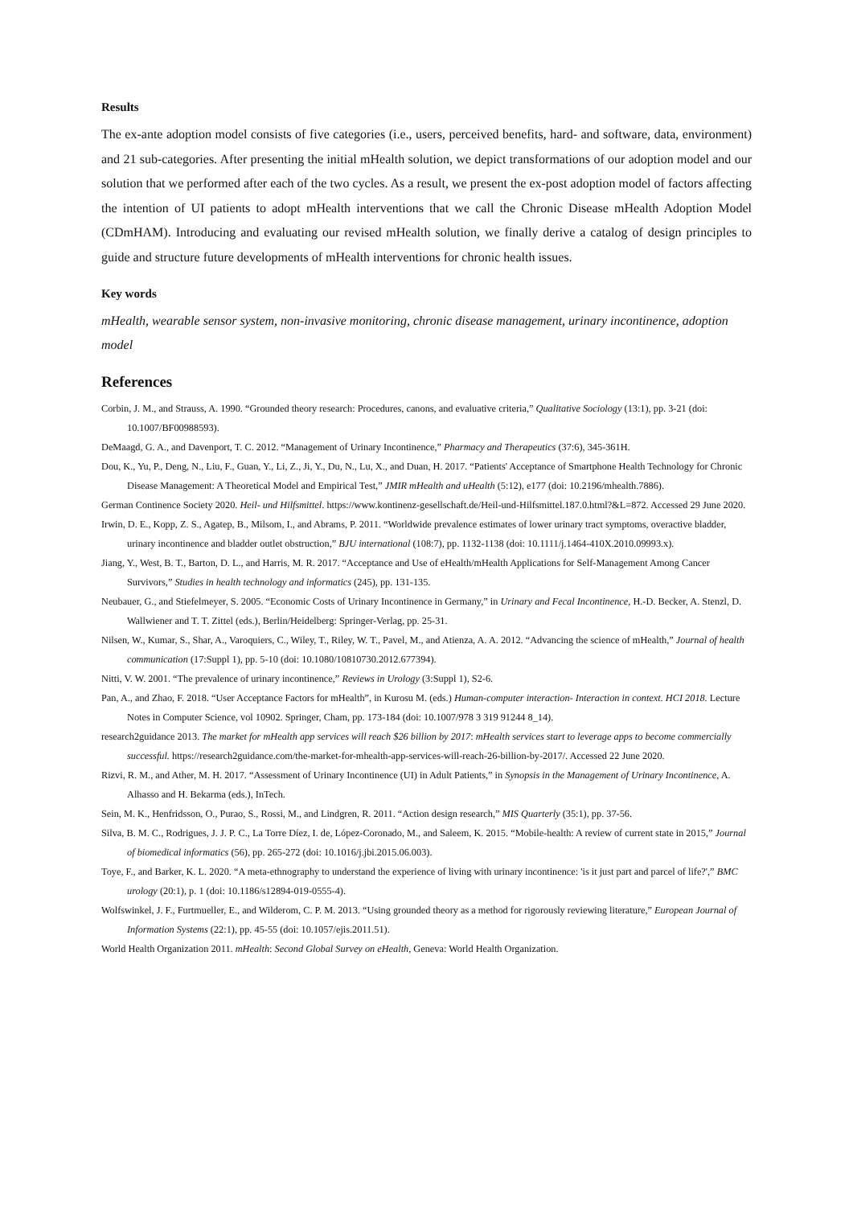Results
The ex-ante adoption model consists of five categories (i.e., users, perceived benefits, hard- and software, data, environment) and 21 sub-categories. After presenting the initial mHealth solution, we depict transformations of our adoption model and our solution that we performed after each of the two cycles. As a result, we present the ex-post adoption model of factors affecting the intention of UI patients to adopt mHealth interventions that we call the Chronic Disease mHealth Adoption Model (CDmHAM). Introducing and evaluating our revised mHealth solution, we finally derive a catalog of design principles to guide and structure future developments of mHealth interventions for chronic health issues.
Key words
mHealth, wearable sensor system, non-invasive monitoring, chronic disease management, urinary incontinence, adoption model
References
Corbin, J. M., and Strauss, A. 1990. “Grounded theory research: Procedures, canons, and evaluative criteria,” Qualitative Sociology (13:1), pp. 3-21 (doi: 10.1007/BF00988593).
DeMaagd, G. A., and Davenport, T. C. 2012. “Management of Urinary Incontinence,” Pharmacy and Therapeutics (37:6), 345-361H.
Dou, K., Yu, P., Deng, N., Liu, F., Guan, Y., Li, Z., Ji, Y., Du, N., Lu, X., and Duan, H. 2017. “Patients' Acceptance of Smartphone Health Technology for Chronic Disease Management: A Theoretical Model and Empirical Test,” JMIR mHealth and uHealth (5:12), e177 (doi: 10.2196/mhealth.7886).
German Continence Society 2020. Heil- und Hilfsmittel. https://www.kontinenz-gesellschaft.de/Heil-und-Hilfsmittel.187.0.html?&L=872. Accessed 29 June 2020.
Irwin, D. E., Kopp, Z. S., Agatep, B., Milsom, I., and Abrams, P. 2011. “Worldwide prevalence estimates of lower urinary tract symptoms, overactive bladder, urinary incontinence and bladder outlet obstruction,” BJU international (108:7), pp. 1132-1138 (doi: 10.1111/j.1464-410X.2010.09993.x).
Jiang, Y., West, B. T., Barton, D. L., and Harris, M. R. 2017. “Acceptance and Use of eHealth/mHealth Applications for Self-Management Among Cancer Survivors,” Studies in health technology and informatics (245), pp. 131-135.
Neubauer, G., and Stiefelmeyer, S. 2005. “Economic Costs of Urinary Incontinence in Germany,” in Urinary and Fecal Incontinence, H.-D. Becker, A. Stenzl, D. Wallwiener and T. T. Zittel (eds.), Berlin/Heidelberg: Springer-Verlag, pp. 25-31.
Nilsen, W., Kumar, S., Shar, A., Varoquiers, C., Wiley, T., Riley, W. T., Pavel, M., and Atienza, A. A. 2012. “Advancing the science of mHealth,” Journal of health communication (17:Suppl 1), pp. 5-10 (doi: 10.1080/10810730.2012.677394).
Nitti, V. W. 2001. “The prevalence of urinary incontinence,” Reviews in Urology (3:Suppl 1), S2-6.
Pan, A., and Zhao, F. 2018. “User Acceptance Factors for mHealth”, in Kurosu M. (eds.) Human-computer interaction- Interaction in context. HCI 2018. Lecture Notes in Computer Science, vol 10902. Springer, Cham, pp. 173-184 (doi: 10.1007/978 3 319 91244 8_14).
research2guidance 2013. The market for mHealth app services will reach $26 billion by 2017: mHealth services start to leverage apps to become commercially successful. https://research2guidance.com/the-market-for-mhealth-app-services-will-reach-26-billion-by-2017/. Accessed 22 June 2020.
Rizvi, R. M., and Ather, M. H. 2017. “Assessment of Urinary Incontinence (UI) in Adult Patients,” in Synopsis in the Management of Urinary Incontinence, A. Alhasso and H. Bekarma (eds.), InTech.
Sein, M. K., Henfridsson, O., Purao, S., Rossi, M., and Lindgren, R. 2011. “Action design research,” MIS Quarterly (35:1), pp. 37-56.
Silva, B. M. C., Rodrigues, J. J. P. C., La Torre Díez, I. de, López-Coronado, M., and Saleem, K. 2015. “Mobile-health: A review of current state in 2015,” Journal of biomedical informatics (56), pp. 265-272 (doi: 10.1016/j.jbi.2015.06.003).
Toye, F., and Barker, K. L. 2020. “A meta-ethnography to understand the experience of living with urinary incontinence: 'is it just part and parcel of life?',” BMC urology (20:1), p. 1 (doi: 10.1186/s12894-019-0555-4).
Wolfswinkel, J. F., Furtmueller, E., and Wilderom, C. P. M. 2013. “Using grounded theory as a method for rigorously reviewing literature,” European Journal of Information Systems (22:1), pp. 45-55 (doi: 10.1057/ejis.2011.51).
World Health Organization 2011. mHealth: Second Global Survey on eHealth, Geneva: World Health Organization.